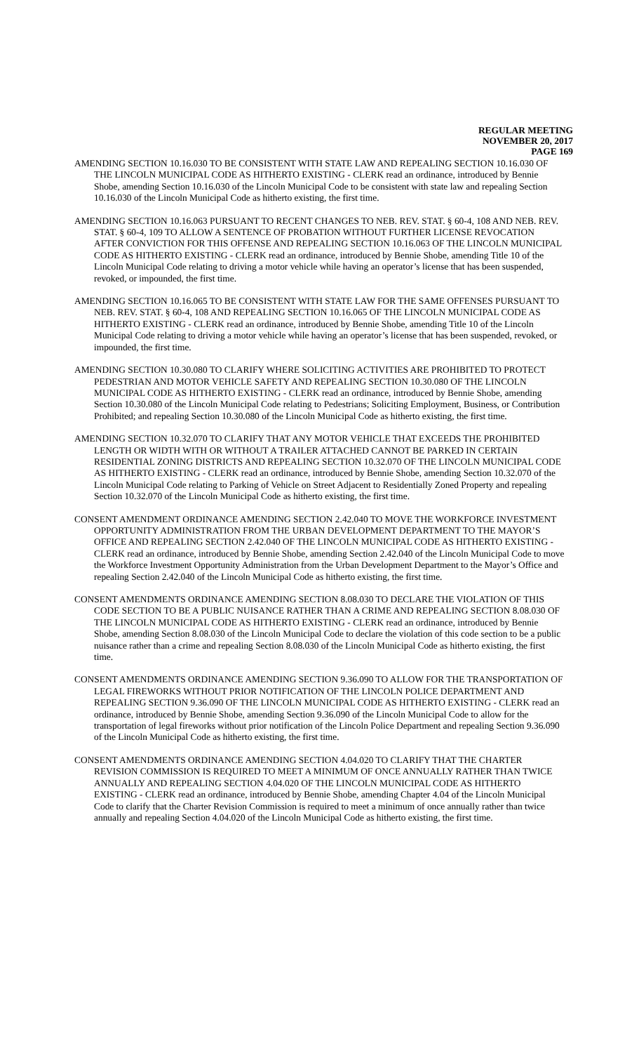REGULAR MEETING
NOVEMBER 20, 2017
PAGE 169
AMENDING SECTION 10.16.030 TO BE CONSISTENT WITH STATE LAW AND REPEALING SECTION 10.16.030 OF THE LINCOLN MUNICIPAL CODE AS HITHERTO EXISTING - CLERK read an ordinance, introduced by Bennie Shobe, amending Section 10.16.030 of the Lincoln Municipal Code to be consistent with state law and repealing Section 10.16.030 of the Lincoln Municipal Code as hitherto existing, the first time.
AMENDING SECTION 10.16.063 PURSUANT TO RECENT CHANGES TO NEB. REV. STAT. § 60-4, 108 AND NEB. REV. STAT. § 60-4, 109 TO ALLOW A SENTENCE OF PROBATION WITHOUT FURTHER LICENSE REVOCATION AFTER CONVICTION FOR THIS OFFENSE AND REPEALING SECTION 10.16.063 OF THE LINCOLN MUNICIPAL CODE AS HITHERTO EXISTING - CLERK read an ordinance, introduced by Bennie Shobe, amending Title 10 of the Lincoln Municipal Code relating to driving a motor vehicle while having an operator’s license that has been suspended, revoked, or impounded, the first time.
AMENDING SECTION 10.16.065 TO BE CONSISTENT WITH STATE LAW FOR THE SAME OFFENSES PURSUANT TO NEB. REV. STAT. § 60-4, 108 AND REPEALING SECTION 10.16.065 OF THE LINCOLN MUNICIPAL CODE AS HITHERTO EXISTING - CLERK read an ordinance, introduced by Bennie Shobe, amending Title 10 of the Lincoln Municipal Code relating to driving a motor vehicle while having an operator’s license that has been suspended, revoked, or impounded, the first time.
AMENDING SECTION 10.30.080 TO CLARIFY WHERE SOLICITING ACTIVITIES ARE PROHIBITED TO PROTECT PEDESTRIAN AND MOTOR VEHICLE SAFETY AND REPEALING SECTION 10.30.080 OF THE LINCOLN MUNICIPAL CODE AS HITHERTO EXISTING - CLERK read an ordinance, introduced by Bennie Shobe, amending Section 10.30.080 of the Lincoln Municipal Code relating to Pedestrians; Soliciting Employment, Business, or Contribution Prohibited; and repealing Section 10.30.080 of the Lincoln Municipal Code as hitherto existing, the first time.
AMENDING SECTION 10.32.070 TO CLARIFY THAT ANY MOTOR VEHICLE THAT EXCEEDS THE PROHIBITED LENGTH OR WIDTH WITH OR WITHOUT A TRAILER ATTACHED CANNOT BE PARKED IN CERTAIN RESIDENTIAL ZONING DISTRICTS AND REPEALING SECTION 10.32.070 OF THE LINCOLN MUNICIPAL CODE AS HITHERTO EXISTING - CLERK read an ordinance, introduced by Bennie Shobe, amending Section 10.32.070 of the Lincoln Municipal Code relating to Parking of Vehicle on Street Adjacent to Residentially Zoned Property and repealing Section 10.32.070 of the Lincoln Municipal Code as hitherto existing, the first time.
CONSENT AMENDMENT ORDINANCE AMENDING SECTION 2.42.040 TO MOVE THE WORKFORCE INVESTMENT OPPORTUNITY ADMINISTRATION FROM THE URBAN DEVELOPMENT DEPARTMENT TO THE MAYOR’S OFFICE AND REPEALING SECTION 2.42.040 OF THE LINCOLN MUNICIPAL CODE AS HITHERTO EXISTING - CLERK read an ordinance, introduced by Bennie Shobe, amending Section 2.42.040 of the Lincoln Municipal Code to move the Workforce Investment Opportunity Administration from the Urban Development Department to the Mayor’s Office and repealing Section 2.42.040 of the Lincoln Municipal Code as hitherto existing, the first time.
CONSENT AMENDMENTS ORDINANCE AMENDING SECTION 8.08.030 TO DECLARE THE VIOLATION OF THIS CODE SECTION TO BE A PUBLIC NUISANCE RATHER THAN A CRIME AND REPEALING SECTION 8.08.030 OF THE LINCOLN MUNICIPAL CODE AS HITHERTO EXISTING - CLERK read an ordinance, introduced by Bennie Shobe, amending Section 8.08.030 of the Lincoln Municipal Code to declare the violation of this code section to be a public nuisance rather than a crime and repealing Section 8.08.030 of the Lincoln Municipal Code as hitherto existing, the first time.
CONSENT AMENDMENTS ORDINANCE AMENDING SECTION 9.36.090 TO ALLOW FOR THE TRANSPORTATION OF LEGAL FIREWORKS WITHOUT PRIOR NOTIFICATION OF THE LINCOLN POLICE DEPARTMENT AND REPEALING SECTION 9.36.090 OF THE LINCOLN MUNICIPAL CODE AS HITHERTO EXISTING - CLERK read an ordinance, introduced by Bennie Shobe, amending Section 9.36.090 of the Lincoln Municipal Code to allow for the transportation of legal fireworks without prior notification of the Lincoln Police Department and repealing Section 9.36.090 of the Lincoln Municipal Code as hitherto existing, the first time.
CONSENT AMENDMENTS ORDINANCE AMENDING SECTION 4.04.020 TO CLARIFY THAT THE CHARTER REVISION COMMISSION IS REQUIRED TO MEET A MINIMUM OF ONCE ANNUALLY RATHER THAN TWICE ANNUALLY AND REPEALING SECTION 4.04.020 OF THE LINCOLN MUNICIPAL CODE AS HITHERTO EXISTING - CLERK read an ordinance, introduced by Bennie Shobe, amending Chapter 4.04 of the Lincoln Municipal Code to clarify that the Charter Revision Commission is required to meet a minimum of once annually rather than twice annually and repealing Section 4.04.020 of the Lincoln Municipal Code as hitherto existing, the first time.